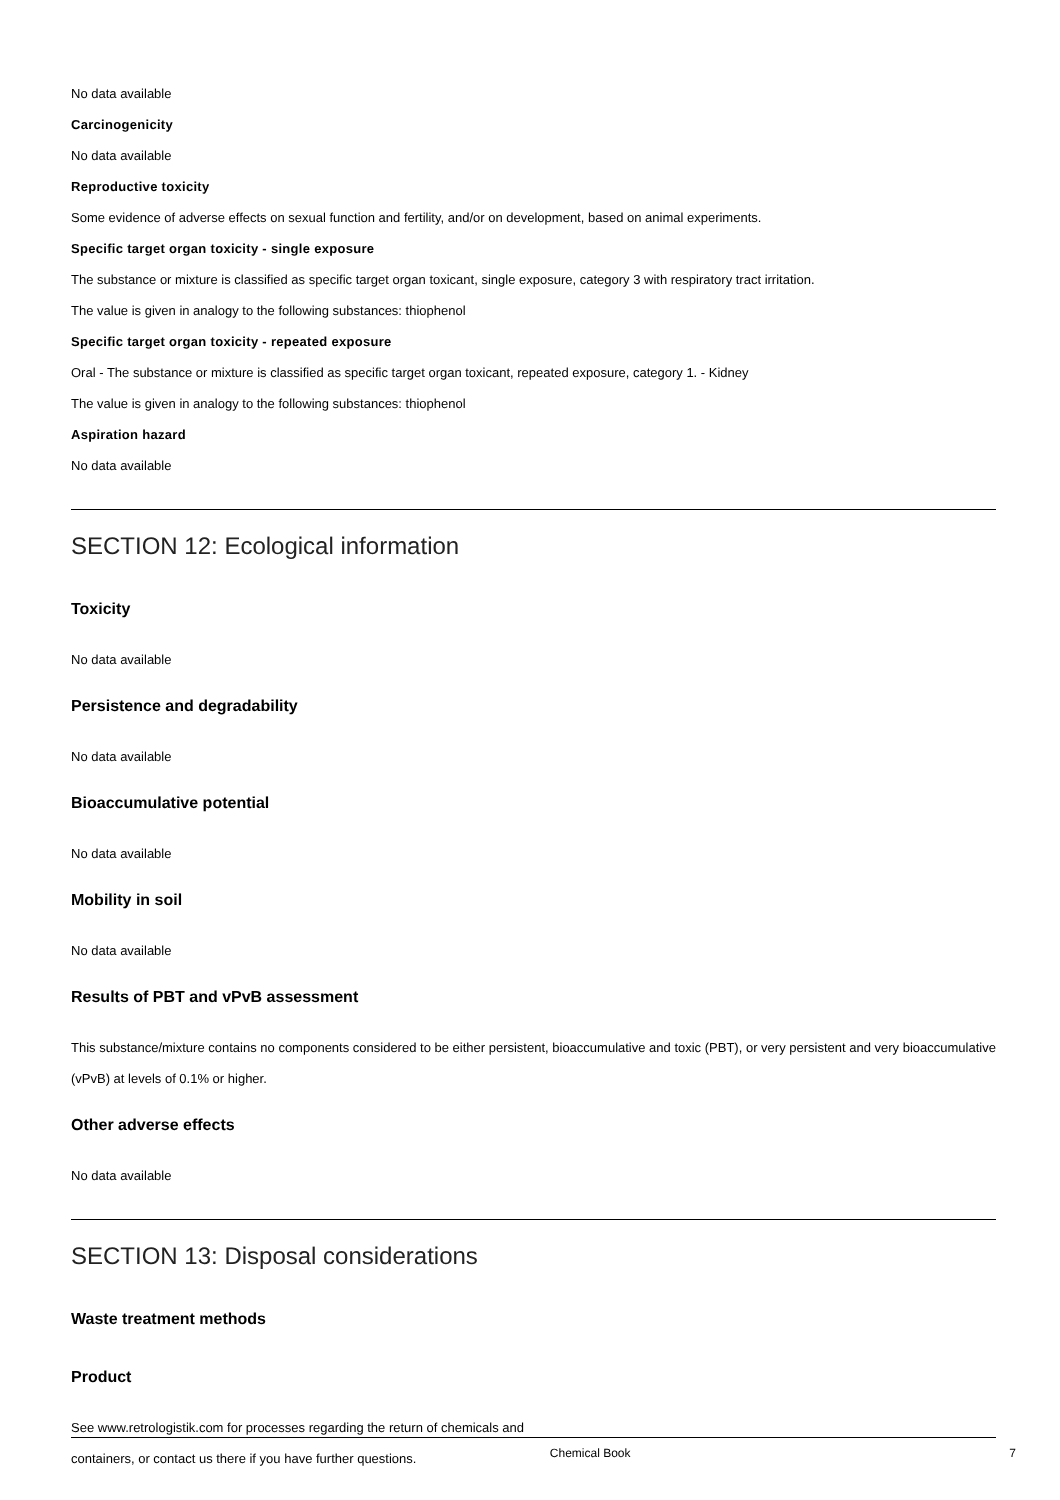No data available
Carcinogenicity
No data available
Reproductive toxicity
Some evidence of adverse effects on sexual function and fertility, and/or on development, based on animal experiments.
Specific target organ toxicity - single exposure
The substance or mixture is classified as specific target organ toxicant, single exposure, category 3 with respiratory tract irritation.
The value is given in analogy to the following substances: thiophenol
Specific target organ toxicity - repeated exposure
Oral - The substance or mixture is classified as specific target organ toxicant, repeated exposure, category 1. - Kidney
The value is given in analogy to the following substances: thiophenol
Aspiration hazard
No data available
SECTION 12: Ecological information
Toxicity
No data available
Persistence and degradability
No data available
Bioaccumulative potential
No data available
Mobility in soil
No data available
Results of PBT and vPvB assessment
This substance/mixture contains no components considered to be either persistent, bioaccumulative and toxic (PBT), or very persistent and very bioaccumulative (vPvB) at levels of 0.1% or higher.
Other adverse effects
No data available
SECTION 13: Disposal considerations
Waste treatment methods
Product
See www.retrologistik.com for processes regarding the return of chemicals and
containers, or contact us there if you have further questions.
Chemical Book 7